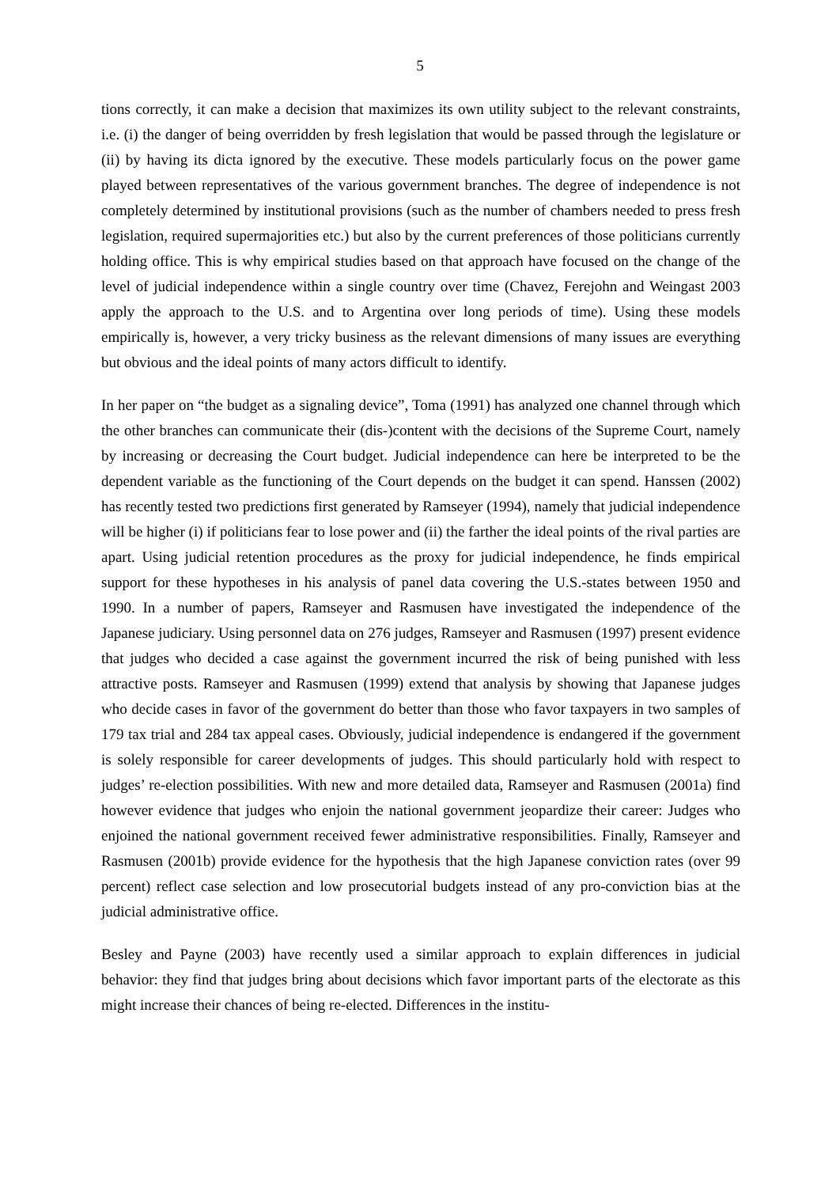5
tions correctly, it can make a decision that maximizes its own utility subject to the relevant constraints, i.e. (i) the danger of being overridden by fresh legislation that would be passed through the legislature or (ii) by having its dicta ignored by the executive. These models particularly focus on the power game played between representatives of the various government branches. The degree of independence is not completely determined by institutional provisions (such as the number of chambers needed to press fresh legislation, required supermajorities etc.) but also by the current preferences of those politicians currently holding office. This is why empirical studies based on that approach have focused on the change of the level of judicial independence within a single country over time (Chavez, Ferejohn and Weingast 2003 apply the approach to the U.S. and to Argentina over long periods of time). Using these models empirically is, however, a very tricky business as the relevant dimensions of many issues are everything but obvious and the ideal points of many actors difficult to identify.
In her paper on “the budget as a signaling device”, Toma (1991) has analyzed one channel through which the other branches can communicate their (dis-)content with the decisions of the Supreme Court, namely by increasing or decreasing the Court budget. Judicial independence can here be interpreted to be the dependent variable as the functioning of the Court depends on the budget it can spend. Hanssen (2002) has recently tested two predictions first generated by Ramseyer (1994), namely that judicial independence will be higher (i) if politicians fear to lose power and (ii) the farther the ideal points of the rival parties are apart. Using judicial retention procedures as the proxy for judicial independence, he finds empirical support for these hypotheses in his analysis of panel data covering the U.S.-states between 1950 and 1990. In a number of papers, Ramseyer and Rasmusen have investigated the independence of the Japanese judiciary. Using personnel data on 276 judges, Ramseyer and Rasmusen (1997) present evidence that judges who decided a case against the government incurred the risk of being punished with less attractive posts. Ramseyer and Rasmusen (1999) extend that analysis by showing that Japanese judges who decide cases in favor of the government do better than those who favor taxpayers in two samples of 179 tax trial and 284 tax appeal cases. Obviously, judicial independence is endangered if the government is solely responsible for career developments of judges. This should particularly hold with respect to judges’ re-election possibilities. With new and more detailed data, Ramseyer and Rasmusen (2001a) find however evidence that judges who enjoin the national government jeopardize their career: Judges who enjoined the national government received fewer administrative responsibilities. Finally, Ramseyer and Rasmusen (2001b) provide evidence for the hypothesis that the high Japanese conviction rates (over 99 percent) reflect case selection and low prosecutorial budgets instead of any pro-conviction bias at the judicial administrative office.
Besley and Payne (2003) have recently used a similar approach to explain differences in judicial behavior: they find that judges bring about decisions which favor important parts of the electorate as this might increase their chances of being re-elected. Differences in the institu-